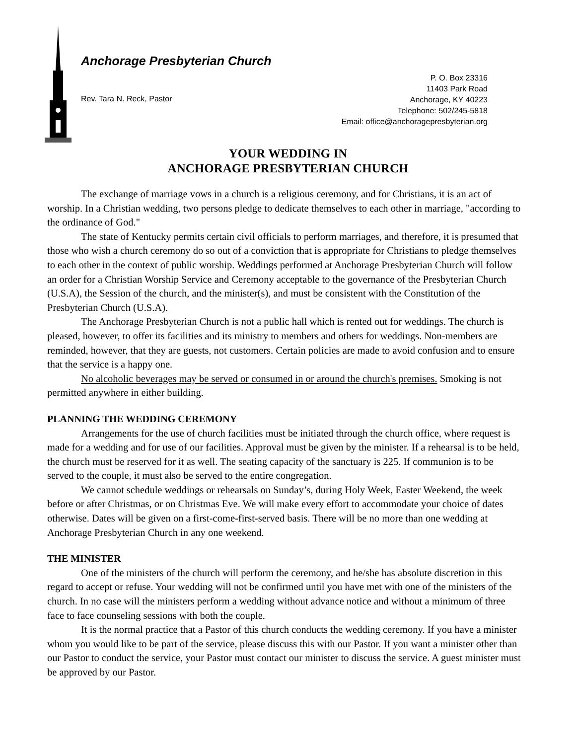Anchorage Presbyterian Church
Rev. Tara N. Reck, Pastor
P. O. Box 23316
11403 Park Road
Anchorage, KY 40223
Telephone: 502/245-5818
Email: office@anchoragepresbyterian.org
YOUR WEDDING IN
ANCHORAGE PRESBYTERIAN CHURCH
The exchange of marriage vows in a church is a religious ceremony, and for Christians, it is an act of worship. In a Christian wedding, two persons pledge to dedicate themselves to each other in marriage, "according to the ordinance of God."
The state of Kentucky permits certain civil officials to perform marriages, and therefore, it is presumed that those who wish a church ceremony do so out of a conviction that is appropriate for Christians to pledge themselves to each other in the context of public worship. Weddings performed at Anchorage Presbyterian Church will follow an order for a Christian Worship Service and Ceremony acceptable to the governance of the Presbyterian Church (U.S.A), the Session of the church, and the minister(s), and must be consistent with the Constitution of the Presbyterian Church (U.S.A).
The Anchorage Presbyterian Church is not a public hall which is rented out for weddings. The church is pleased, however, to offer its facilities and its ministry to members and others for weddings. Non-members are reminded, however, that they are guests, not customers. Certain policies are made to avoid confusion and to ensure that the service is a happy one.
No alcoholic beverages may be served or consumed in or around the church's premises. Smoking is not permitted anywhere in either building.
PLANNING THE WEDDING CEREMONY
Arrangements for the use of church facilities must be initiated through the church office, where request is made for a wedding and for use of our facilities. Approval must be given by the minister. If a rehearsal is to be held, the church must be reserved for it as well. The seating capacity of the sanctuary is 225. If communion is to be served to the couple, it must also be served to the entire congregation.
We cannot schedule weddings or rehearsals on Sunday’s, during Holy Week, Easter Weekend, the week before or after Christmas, or on Christmas Eve. We will make every effort to accommodate your choice of dates otherwise. Dates will be given on a first-come-first-served basis. There will be no more than one wedding at Anchorage Presbyterian Church in any one weekend.
THE MINISTER
One of the ministers of the church will perform the ceremony, and he/she has absolute discretion in this regard to accept or refuse. Your wedding will not be confirmed until you have met with one of the ministers of the church. In no case will the ministers perform a wedding without advance notice and without a minimum of three face to face counseling sessions with both the couple.
It is the normal practice that a Pastor of this church conducts the wedding ceremony. If you have a minister whom you would like to be part of the service, please discuss this with our Pastor. If you want a minister other than our Pastor to conduct the service, your Pastor must contact our minister to discuss the service. A guest minister must be approved by our Pastor.